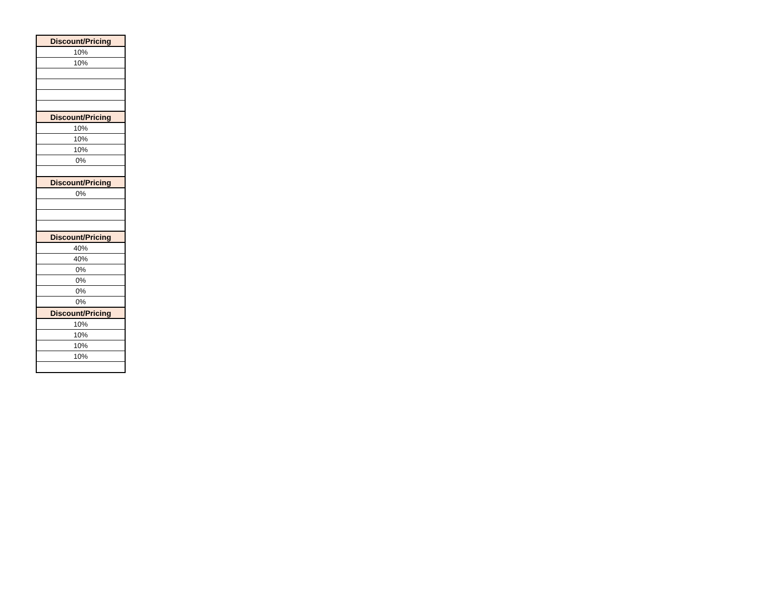| Discount/Pricing |
| --- |
| 10% |
| 10% |
| Discount/Pricing |
| 10% |
| 10% |
| 10% |
| 0% |
| Discount/Pricing |
| 0% |
| Discount/Pricing |
| 40% |
| 40% |
| 0% |
| 0% |
| 0% |
| 0% |
| Discount/Pricing |
| 10% |
| 10% |
| 10% |
| 10% |